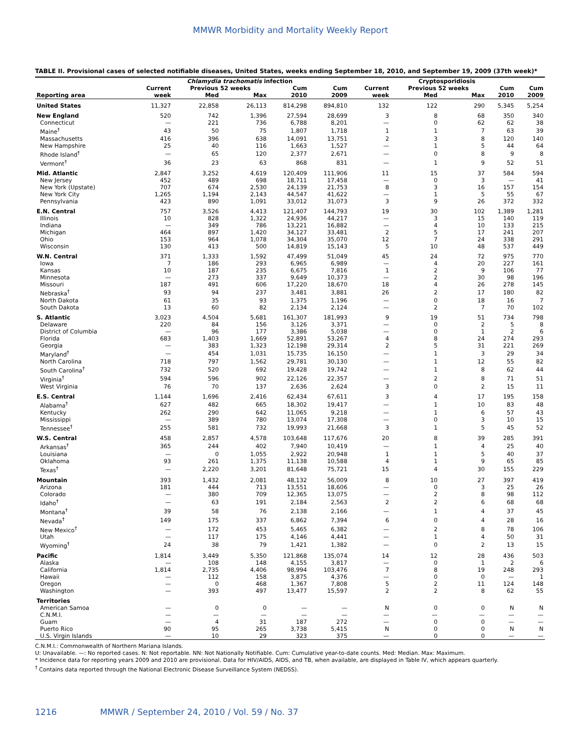MMWR Morbidity and Mortality Weekly Report
TABLE II. Provisional cases of selected notifiable diseases, United States, weeks ending September 18, 2010, and September 19, 2009 (37th week)*
| | Chlamydia trachomatis infection | | | | | Cryptosporidiosis | | | | |
| --- | --- | --- | --- | --- | --- | --- | --- | --- | --- | --- |
| | Current | Previous 52 weeks | | Cum | Cum | Current | Previous 52 weeks | | Cum | Cum |
| Reporting area | week | Med | Max | 2010 | 2009 | week | Med | Max | 2010 | 2009 |
| United States | 11,327 | 22,858 | 26,113 | 814,298 | 894,810 | 132 | 122 | 290 | 5,345 | 5,254 |
| New England | 520 | 742 | 1,396 | 27,594 | 28,699 | 3 | 8 | 68 | 350 | 340 |
| Connecticut | — | 221 | 736 | 6,788 | 8,201 | — | 0 | 62 | 62 | 38 |
| Maine<sup>†</sup> | 43 | 50 | 75 | 1,807 | 1,718 | 1 | 1 | 7 | 63 | 39 |
| Massachusetts | 416 | 396 | 638 | 14,091 | 13,751 | 2 | 3 | 8 | 120 | 140 |
| New Hampshire | 25 | 40 | 116 | 1,663 | 1,527 | — | 1 | 5 | 44 | 64 |
| Rhode Island<sup>†</sup> | — | 65 | 120 | 2,377 | 2,671 | — | 0 | 8 | 9 | 8 |
| Vermont<sup>†</sup> | 36 | 23 | 63 | 868 | 831 | — | 1 | 9 | 52 | 51 |
| Mid. Atlantic | 2,847 | 3,252 | 4,619 | 120,409 | 111,906 | 11 | 15 | 37 | 584 | 594 |
| New Jersey | 452 | 489 | 698 | 18,711 | 17,458 | — | 0 | 3 | — | 41 |
| New York (Upstate) | 707 | 674 | 2,530 | 24,139 | 21,753 | 8 | 3 | 16 | 157 | 154 |
| New York City | 1,265 | 1,194 | 2,143 | 44,547 | 41,622 | — | 1 | 5 | 55 | 67 |
| Pennsylvania | 423 | 890 | 1,091 | 33,012 | 31,073 | 3 | 9 | 26 | 372 | 332 |
| E.N. Central | 757 | 3,526 | 4,413 | 121,407 | 144,793 | 19 | 30 | 102 | 1,389 | 1,281 |
| Illinois | 10 | 828 | 1,322 | 24,936 | 44,217 | — | 3 | 15 | 140 | 119 |
| Indiana | — | 349 | 786 | 13,221 | 16,882 | — | 4 | 10 | 133 | 215 |
| Michigan | 464 | 897 | 1,420 | 34,127 | 33,481 | 2 | 5 | 17 | 241 | 207 |
| Ohio | 153 | 964 | 1,078 | 34,304 | 35,070 | 12 | 7 | 24 | 338 | 291 |
| Wisconsin | 130 | 413 | 500 | 14,819 | 15,143 | 5 | 10 | 48 | 537 | 449 |
| W.N. Central | 371 | 1,333 | 1,592 | 47,499 | 51,049 | 45 | 24 | 72 | 975 | 770 |
| Iowa | 7 | 186 | 293 | 6,965 | 6,989 | — | 4 | 20 | 227 | 161 |
| Kansas | 10 | 187 | 235 | 6,675 | 7,816 | 1 | 2 | 9 | 106 | 77 |
| Minnesota | — | 273 | 337 | 9,649 | 10,373 | — | 2 | 30 | 98 | 196 |
| Missouri | 187 | 491 | 606 | 17,220 | 18,670 | 18 | 4 | 26 | 278 | 145 |
| Nebraska<sup>†</sup> | 93 | 94 | 237 | 3,481 | 3,881 | 26 | 2 | 17 | 180 | 82 |
| North Dakota | 61 | 35 | 93 | 1,375 | 1,196 | — | 0 | 18 | 16 | 7 |
| South Dakota | 13 | 60 | 82 | 2,134 | 2,124 | — | 2 | 7 | 70 | 102 |
| S. Atlantic | 3,023 | 4,504 | 5,681 | 161,307 | 181,993 | 9 | 19 | 51 | 734 | 798 |
| Delaware | 220 | 84 | 156 | 3,126 | 3,371 | — | 0 | 2 | 5 | 8 |
| District of Columbia | — | 96 | 177 | 3,386 | 5,038 | — | 0 | 1 | 2 | 6 |
| Florida | 683 | 1,403 | 1,669 | 52,891 | 53,267 | 4 | 8 | 24 | 274 | 293 |
| Georgia | — | 383 | 1,323 | 12,198 | 29,314 | 2 | 5 | 31 | 221 | 269 |
| Maryland<sup>†</sup> | — | 454 | 1,031 | 15,735 | 16,150 | — | 1 | 3 | 29 | 34 |
| North Carolina | 718 | 797 | 1,562 | 29,781 | 30,130 | — | 1 | 12 | 55 | 82 |
| South Carolina<sup>†</sup> | 732 | 520 | 692 | 19,428 | 19,742 | — | 1 | 8 | 62 | 44 |
| Virginia<sup>†</sup> | 594 | 596 | 902 | 22,126 | 22,357 | — | 2 | 8 | 71 | 51 |
| West Virginia | 76 | 70 | 137 | 2,636 | 2,624 | 3 | 0 | 2 | 15 | 11 |
| E.S. Central | 1,144 | 1,696 | 2,416 | 62,434 | 67,611 | 3 | 4 | 17 | 195 | 158 |
| Alabama<sup>†</sup> | 627 | 482 | 665 | 18,302 | 19,417 | — | 1 | 10 | 83 | 48 |
| Kentucky | 262 | 290 | 642 | 11,065 | 9,218 | — | 1 | 6 | 57 | 43 |
| Mississippi | — | 389 | 780 | 13,074 | 17,308 | — | 0 | 3 | 10 | 15 |
| Tennessee<sup>†</sup> | 255 | 581 | 732 | 19,993 | 21,668 | 3 | 1 | 5 | 45 | 52 |
| W.S. Central | 458 | 2,857 | 4,578 | 103,648 | 117,676 | 20 | 8 | 39 | 285 | 391 |
| Arkansas<sup>†</sup> | 365 | 244 | 402 | 7,940 | 10,419 | — | 1 | 4 | 25 | 40 |
| Louisiana | — | 0 | 1,055 | 2,922 | 20,948 | 1 | 1 | 5 | 40 | 37 |
| Oklahoma | 93 | 261 | 1,375 | 11,138 | 10,588 | 4 | 1 | 9 | 65 | 85 |
| Texas<sup>†</sup> | — | 2,220 | 3,201 | 81,648 | 75,721 | 15 | 4 | 30 | 155 | 229 |
| Mountain | 393 | 1,432 | 2,081 | 48,132 | 56,009 | 8 | 10 | 27 | 397 | 419 |
| Arizona | 181 | 444 | 713 | 13,551 | 18,606 | — | 0 | 3 | 25 | 26 |
| Colorado | — | 380 | 709 | 12,365 | 13,075 | — | 2 | 8 | 98 | 112 |
| Idaho<sup>†</sup> | — | 63 | 191 | 2,184 | 2,563 | 2 | 2 | 6 | 68 | 68 |
| Montana<sup>†</sup> | 39 | 58 | 76 | 2,138 | 2,166 | — | 1 | 4 | 37 | 45 |
| Nevada<sup>†</sup> | 149 | 175 | 337 | 6,862 | 7,394 | 6 | 0 | 4 | 28 | 16 |
| New Mexico<sup>†</sup> | — | 172 | 453 | 5,465 | 6,382 | — | 2 | 8 | 78 | 106 |
| Utah | — | 117 | 175 | 4,146 | 4,441 | — | 1 | 4 | 50 | 31 |
| Wyoming<sup>†</sup> | 24 | 38 | 79 | 1,421 | 1,382 | — | 0 | 2 | 13 | 15 |
| Pacific | 1,814 | 3,449 | 5,350 | 121,868 | 135,074 | 14 | 12 | 28 | 436 | 503 |
| Alaska | — | 108 | 148 | 4,155 | 3,817 | — | 0 | 1 | 2 | 6 |
| California | 1,814 | 2,735 | 4,406 | 98,994 | 103,476 | 7 | 8 | 19 | 248 | 293 |
| Hawaii | — | 112 | 158 | 3,875 | 4,376 | — | 0 | 0 | — | 1 |
| Oregon | — | 0 | 468 | 1,367 | 7,808 | 5 | 2 | 11 | 124 | 148 |
| Washington | — | 393 | 497 | 13,477 | 15,597 | 2 | 2 | 8 | 62 | 55 |
| Territories | | | | | | | | | | |
| American Samoa | — | 0 | 0 | — | — | N | 0 | 0 | N | N |
| C.N.M.I. | — | — | — | — | — | — | — | — | — | — |
| Guam | — | 4 | 31 | 187 | 272 | — | 0 | 0 | — | — |
| Puerto Rico | 90 | 95 | 265 | 3,738 | 5,415 | N | 0 | 0 | N | N |
| U.S. Virgin Islands | — | 10 | 29 | 323 | 375 | — | 0 | 0 | — | — |
C.N.M.I.: Commonwealth of Northern Mariana Islands.
U: Unavailable. —: No reported cases. N: Not reportable. NN: Not Nationally Notifiable. Cum: Cumulative year-to-date counts. Med: Median. Max: Maximum.
* Incidence data for reporting years 2009 and 2010 are provisional. Data for HIV/AIDS, AIDS, and TB, when available, are displayed in Table IV, which appears quarterly.
<sup>†</sup> Contains data reported through the National Electronic Disease Surveillance System (NEDSS).
1216 MMWR / September 24, 2010 / Vol. 59 / No. 37